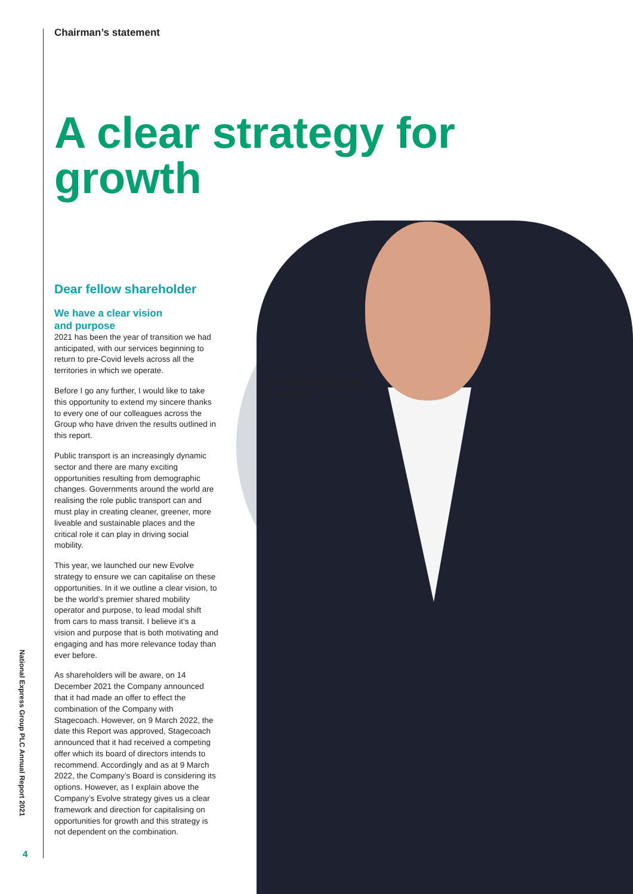Chairman’s statement
A clear strategy for growth
Dear fellow shareholder
We have a clear vision
and purpose
2021 has been the year of transition we had anticipated, with our services beginning to return to pre-Covid levels across all the territories in which we operate.
Before I go any further, I would like to take this opportunity to extend my sincere thanks to every one of our colleagues across the Group who have driven the results outlined in this report.
Public transport is an increasingly dynamic sector and there are many exciting opportunities resulting from demographic changes. Governments around the world are realising the role public transport can and must play in creating cleaner, greener, more liveable and sustainable places and the critical role it can play in driving social mobility.
This year, we launched our new Evolve strategy to ensure we can capitalise on these opportunities. In it we outline a clear vision, to be the world’s premier shared mobility operator and purpose, to lead modal shift from cars to mass transit. I believe it’s a vision and purpose that is both motivating and engaging and has more relevance today than ever before.
As shareholders will be aware, on 14 December 2021 the Company announced that it had made an offer to effect the combination of the Company with Stagecoach. However, on 9 March 2022, the date this Report was approved, Stagecoach announced that it had received a competing offer which its board of directors intends to recommend. Accordingly and as at 9 March 2022, the Company’s Board is considering its options. However, as I explain above the Company’s Evolve strategy gives us a clear framework and direction for capitalising on opportunities for growth and this strategy is not dependent on the combination.
Sir John Armitt CBE
Chairman
National Express Group PLC Annual Report 2021
4